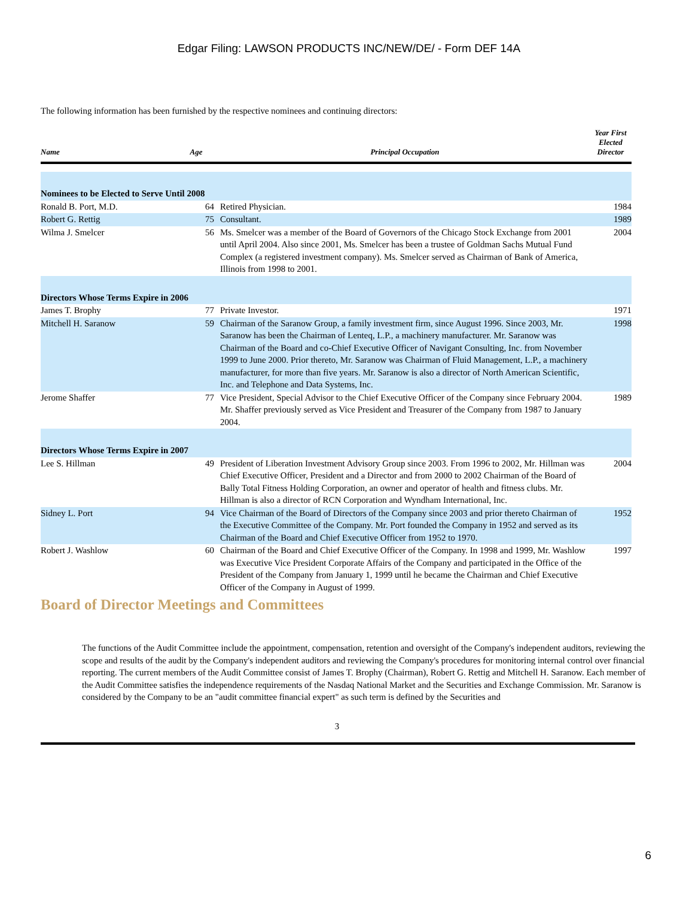Edgar Filing: LAWSON PRODUCTS INC/NEW/DE/ - Form DEF 14A
The following information has been furnished by the respective nominees and continuing directors:
| Name | Age | Principal Occupation | Year First Elected Director |
| --- | --- | --- | --- |
| Nominees to be Elected to Serve Until 2008 | | | |
| Ronald B. Port, M.D. | 64 | Retired Physician. | 1984 |
| Robert G. Rettig | 75 | Consultant. | 1989 |
| Wilma J. Smelcer | 56 | Ms. Smelcer was a member of the Board of Governors of the Chicago Stock Exchange from 2001 until April 2004. Also since 2001, Ms. Smelcer has been a trustee of Goldman Sachs Mutual Fund Complex (a registered investment company). Ms. Smelcer served as Chairman of Bank of America, Illinois from 1998 to 2001. | 2004 |
| Directors Whose Terms Expire in 2006 | | | |
| James T. Brophy | 77 | Private Investor. | 1971 |
| Mitchell H. Saranow | 59 | Chairman of the Saranow Group, a family investment firm, since August 1996. Since 2003, Mr. Saranow has been the Chairman of Lenteq, L.P., a machinery manufacturer. Mr. Saranow was Chairman of the Board and co-Chief Executive Officer of Navigant Consulting, Inc. from November 1999 to June 2000. Prior thereto, Mr. Saranow was Chairman of Fluid Management, L.P., a machinery manufacturer, for more than five years. Mr. Saranow is also a director of North American Scientific, Inc. and Telephone and Data Systems, Inc. | 1998 |
| Jerome Shaffer | 77 | Vice President, Special Advisor to the Chief Executive Officer of the Company since February 2004. Mr. Shaffer previously served as Vice President and Treasurer of the Company from 1987 to January 2004. | 1989 |
| Directors Whose Terms Expire in 2007 | | | |
| Lee S. Hillman | 49 | President of Liberation Investment Advisory Group since 2003. From 1996 to 2002, Mr. Hillman was Chief Executive Officer, President and a Director and from 2000 to 2002 Chairman of the Board of Bally Total Fitness Holding Corporation, an owner and operator of health and fitness clubs. Mr. Hillman is also a director of RCN Corporation and Wyndham International, Inc. | 2004 |
| Sidney L. Port | 94 | Vice Chairman of the Board of Directors of the Company since 2003 and prior thereto Chairman of the Executive Committee of the Company. Mr. Port founded the Company in 1952 and served as its Chairman of the Board and Chief Executive Officer from 1952 to 1970. | 1952 |
| Robert J. Washlow | 60 | Chairman of the Board and Chief Executive Officer of the Company. In 1998 and 1999, Mr. Washlow was Executive Vice President Corporate Affairs of the Company and participated in the Office of the President of the Company from January 1, 1999 until he became the Chairman and Chief Executive Officer of the Company in August of 1999. | 1997 |
Board of Director Meetings and Committees
The functions of the Audit Committee include the appointment, compensation, retention and oversight of the Company's independent auditors, reviewing the scope and results of the audit by the Company's independent auditors and reviewing the Company's procedures for monitoring internal control over financial reporting. The current members of the Audit Committee consist of James T. Brophy (Chairman), Robert G. Rettig and Mitchell H. Saranow. Each member of the Audit Committee satisfies the independence requirements of the Nasdaq National Market and the Securities and Exchange Commission. Mr. Saranow is considered by the Company to be an "audit committee financial expert" as such term is defined by the Securities and
3
6